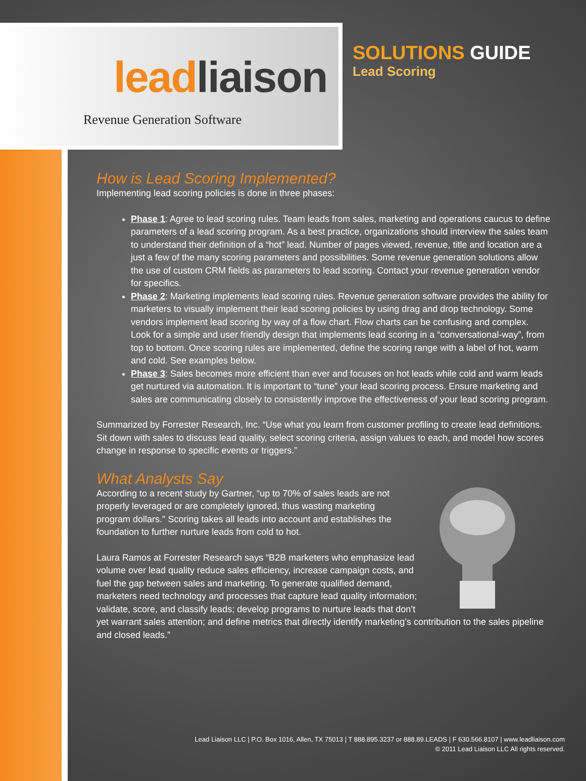leadliaison
Revenue Generation Software
SOLUTIONS GUIDE
Lead Scoring
How is Lead Scoring Implemented?
Implementing lead scoring policies is done in three phases:
Phase 1: Agree to lead scoring rules. Team leads from sales, marketing and operations caucus to define parameters of a lead scoring program. As a best practice, organizations should interview the sales team to understand their definition of a “hot” lead. Number of pages viewed, revenue, title and location are a just a few of the many scoring parameters and possibilities. Some revenue generation solutions allow the use of custom CRM fields as parameters to lead scoring. Contact your revenue generation vendor for specifics.
Phase 2: Marketing implements lead scoring rules. Revenue generation software provides the ability for marketers to visually implement their lead scoring policies by using drag and drop technology. Some vendors implement lead scoring by way of a flow chart. Flow charts can be confusing and complex. Look for a simple and user friendly design that implements lead scoring in a “conversational-way”, from top to bottom. Once scoring rules are implemented, define the scoring range with a label of hot, warm and cold. See examples below.
Phase 3: Sales becomes more efficient than ever and focuses on hot leads while cold and warm leads get nurtured via automation. It is important to “tune” your lead scoring process. Ensure marketing and sales are communicating closely to consistently improve the effectiveness of your lead scoring program.
Summarized by Forrester Research, Inc. “Use what you learn from customer profiling to create lead definitions. Sit down with sales to discuss lead quality, select scoring criteria, assign values to each, and model how scores change in response to specific events or triggers.”
What Analysts Say
According to a recent study by Gartner, “up to 70% of sales leads are not properly leveraged or are completely ignored, thus wasting marketing program dollars." Scoring takes all leads into account and establishes the foundation to further nurture leads from cold to hot.
Laura Ramos at Forrester Research says “B2B marketers who emphasize lead volume over lead quality reduce sales efficiency, increase campaign costs, and fuel the gap between sales and marketing. To generate qualified demand, marketers need technology and processes that capture lead quality information; validate, score, and classify leads; develop programs to nurture leads that don’t yet warrant sales attention; and define metrics that directly identify marketing’s contribution to the sales pipeline and closed leads.”
Lead Liaison LLC | P.O. Box 1016, Allen, TX 75013 | T 888.895.3237 or 888.89.LEADS | F 630.566.8107 | www.leadliaison.com
© 2011 Lead Liaison LLC All rights reserved.